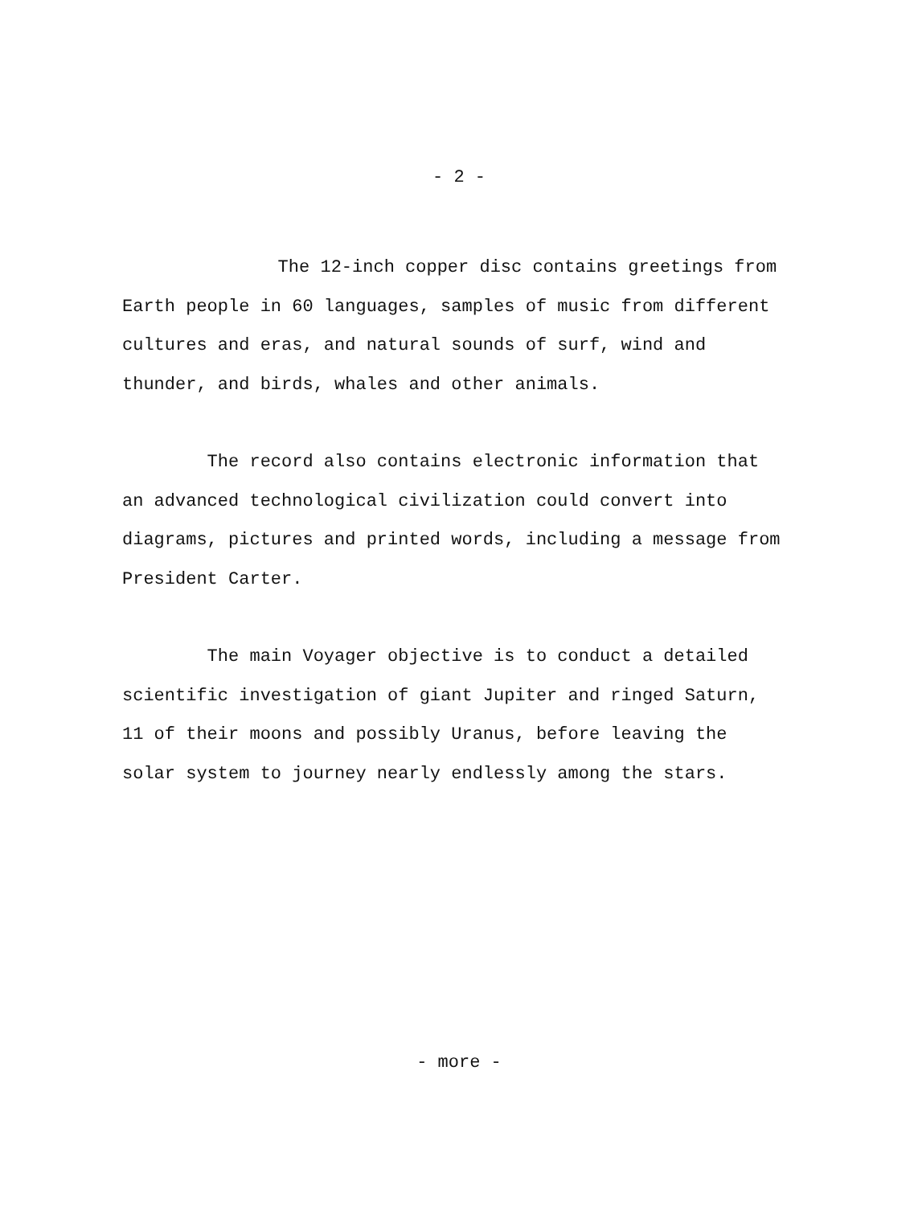- 2 -
The 12-inch copper disc contains greetings from Earth people in 60 languages, samples of music from different cultures and eras, and natural sounds of surf, wind and thunder, and birds, whales and other animals.
The record also contains electronic information that an advanced technological civilization could convert into diagrams, pictures and printed words, including a message from President Carter.
The main Voyager objective is to conduct a detailed scientific investigation of giant Jupiter and ringed Saturn, 11 of their moons and possibly Uranus, before leaving the solar system to journey nearly endlessly among the stars.
- more -